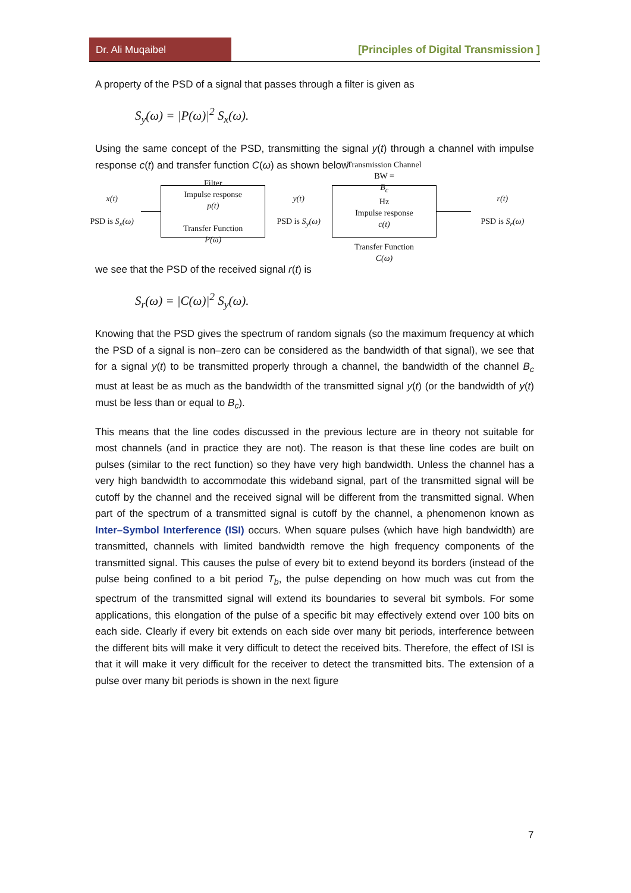Dr. Ali Muqaibel [Principles of Digital Transmission ]
A property of the PSD of a signal that passes through a filter is given as
S<sub>y</sub>(ω) = |P(ω)|<sup>2</sup> S<sub>x</sub>(ω).
Using the same concept of the PSD, transmitting the signal y(t) through a channel with impulse response c(t) and transfer function C(ω) as shown below
x(t)
PSD is S<sub>x</sub>(ω)
Filter
Impulse response
p(t)
Transfer Function
P(ω)
y(t)
PSD is S<sub>y</sub>(ω)
Transmission Channel
BW =
B<sub>c</sub>
Hz
Impulse response
c(t)
Transfer Function
C(ω)
r(t)
PSD is S<sub>r</sub>(ω)
we see that the PSD of the received signal r(t) is
S<sub>r</sub>(ω) = |C(ω)|<sup>2</sup> S<sub>y</sub>(ω).
Knowing that the PSD gives the spectrum of random signals (so the maximum frequency at which the PSD of a signal is non–zero can be considered as the bandwidth of that signal), we see that for a signal y(t) to be transmitted properly through a channel, the bandwidth of the channel B<sub>c</sub> must at least be as much as the bandwidth of the transmitted signal y(t) (or the bandwidth of y(t) must be less than or equal to B<sub>c</sub>).
This means that the line codes discussed in the previous lecture are in theory not suitable for most channels (and in practice they are not). The reason is that these line codes are built on pulses (similar to the rect function) so they have very high bandwidth. Unless the channel has a very high bandwidth to accommodate this wideband signal, part of the transmitted signal will be cutoff by the channel and the received signal will be different from the transmitted signal. When part of the spectrum of a transmitted signal is cutoff by the channel, a phenomenon known as Inter–Symbol Interference (ISI) occurs. When square pulses (which have high bandwidth) are transmitted, channels with limited bandwidth remove the high frequency components of the transmitted signal. This causes the pulse of every bit to extend beyond its borders (instead of the pulse being confined to a bit period T<sub>b</sub>, the pulse depending on how much was cut from the spectrum of the transmitted signal will extend its boundaries to several bit symbols. For some applications, this elongation of the pulse of a specific bit may effectively extend over 100 bits on each side. Clearly if every bit extends on each side over many bit periods, interference between the different bits will make it very difficult to detect the received bits. Therefore, the effect of ISI is that it will make it very difficult for the receiver to detect the transmitted bits. The extension of a pulse over many bit periods is shown in the next figure
7